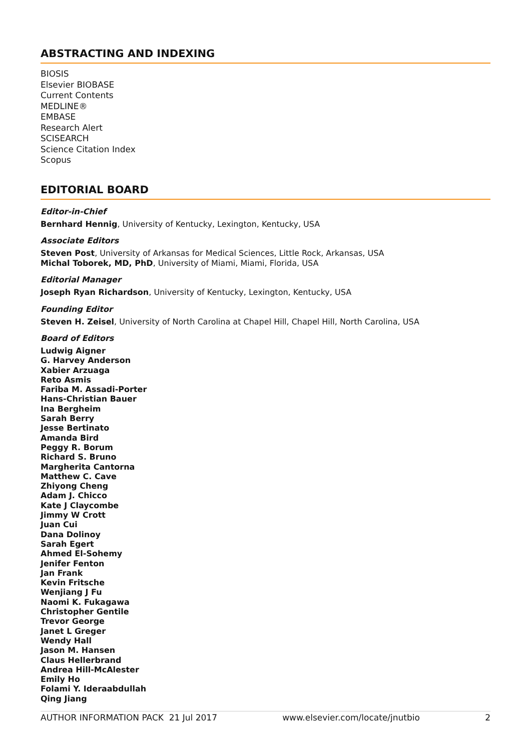ABSTRACTING AND INDEXING
BIOSIS
Elsevier BIOBASE
Current Contents
MEDLINE®
EMBASE
Research Alert
SCISEARCH
Science Citation Index
Scopus
EDITORIAL BOARD
Editor-in-Chief
Bernhard Hennig, University of Kentucky, Lexington, Kentucky, USA
Associate Editors
Steven Post, University of Arkansas for Medical Sciences, Little Rock, Arkansas, USA
Michal Toborek, MD, PhD, University of Miami, Miami, Florida, USA
Editorial Manager
Joseph Ryan Richardson, University of Kentucky, Lexington, Kentucky, USA
Founding Editor
Steven H. Zeisel, University of North Carolina at Chapel Hill, Chapel Hill, North Carolina, USA
Board of Editors
Ludwig Aigner
G. Harvey Anderson
Xabier Arzuaga
Reto Asmis
Fariba M. Assadi-Porter
Hans-Christian Bauer
Ina Bergheim
Sarah Berry
Jesse Bertinato
Amanda Bird
Peggy R. Borum
Richard S. Bruno
Margherita Cantorna
Matthew C. Cave
Zhiyong Cheng
Adam J. Chicco
Kate J Claycombe
Jimmy W Crott
Juan Cui
Dana Dolinoy
Sarah Egert
Ahmed El-Sohemy
Jenifer Fenton
Jan Frank
Kevin Fritsche
Wenjiang J Fu
Naomi K. Fukagawa
Christopher Gentile
Trevor George
Janet L Greger
Wendy Hall
Jason M. Hansen
Claus Hellerbrand
Andrea Hill-McAlester
Emily Ho
Folami Y. Ideraabdullah
Qing Jiang
AUTHOR INFORMATION PACK 21 Jul 2017 www.elsevier.com/locate/jnutbio 2